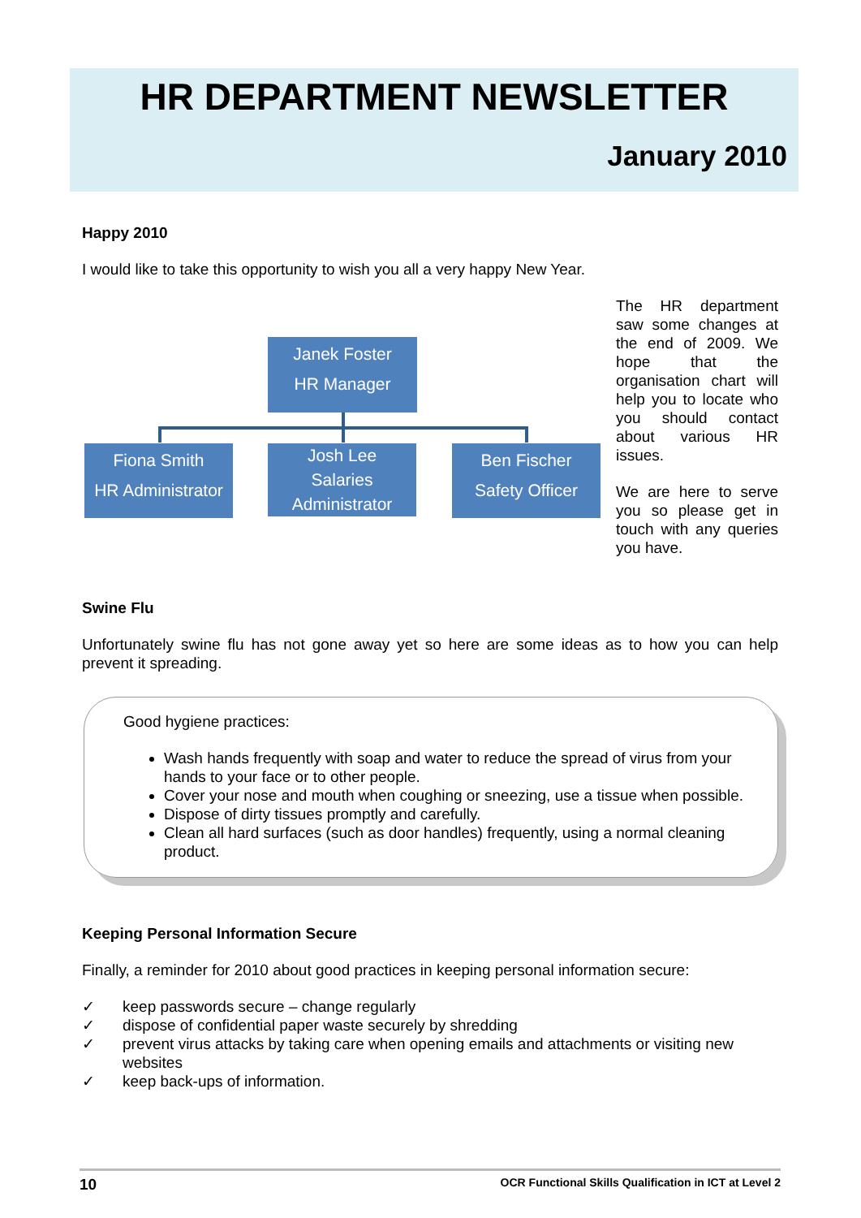HR DEPARTMENT NEWSLETTER
January 2010
Happy 2010
I would like to take this opportunity to wish you all a very happy New Year.
Janek Foster
HR Manager
Fiona Smith
HR Administrator
Josh Lee
Salaries
Administrator
Ben Fischer
Safety Officer
The HR department saw some changes at the end of 2009. We hope that the organisation chart will help you to locate who you should contact about various HR issues.
We are here to serve you so please get in touch with any queries you have.
Swine Flu
Unfortunately swine flu has not gone away yet so here are some ideas as to how you can help prevent it spreading.
Good hygiene practices:
Wash hands frequently with soap and water to reduce the spread of virus from your hands to your face or to other people.
Cover your nose and mouth when coughing or sneezing, use a tissue when possible.
Dispose of dirty tissues promptly and carefully.
Clean all hard surfaces (such as door handles) frequently, using a normal cleaning product.
Keeping Personal Information Secure
Finally, a reminder for 2010 about good practices in keeping personal information secure:
✓ keep passwords secure – change regularly
✓ dispose of confidential paper waste securely by shredding
✓ prevent virus attacks by taking care when opening emails and attachments or visiting new
websites
✓ keep back-ups of information.
10 OCR Functional Skills Qualification in ICT at Level 2